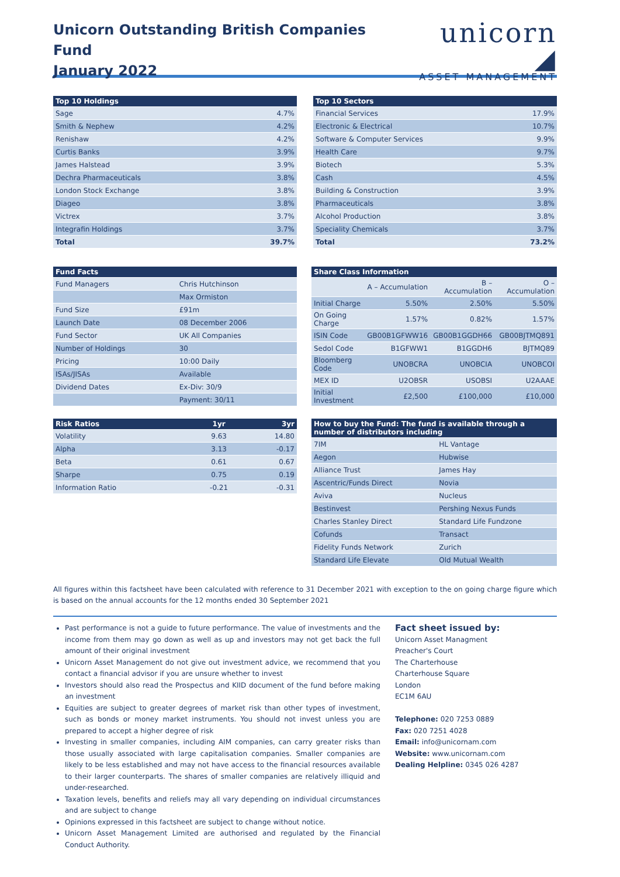Unicorn Outstanding British Companies Fund
January 2022
unicorn ◢
ASSET MANAGEMENT
| Top 10 Holdings | |
| --- | --- |
| Sage | 4.7% |
| Smith & Nephew | 4.2% |
| Renishaw | 4.2% |
| Curtis Banks | 3.9% |
| James Halstead | 3.9% |
| Dechra Pharmaceuticals | 3.8% |
| London Stock Exchange | 3.8% |
| Diageo | 3.8% |
| Victrex | 3.7% |
| Integrafin Holdings | 3.7% |
| Total | 39.7% |
| Top 10 Sectors | |
| --- | --- |
| Financial Services | 17.9% |
| Electronic & Electrical | 10.7% |
| Software & Computer Services | 9.9% |
| Health Care | 9.7% |
| Biotech | 5.3% |
| Cash | 4.5% |
| Building & Construction | 3.9% |
| Pharmaceuticals | 3.8% |
| Alcohol Production | 3.8% |
| Speciality Chemicals | 3.7% |
| Total | 73.2% |
| Fund Facts | |
| --- | --- |
| Fund Managers | Chris Hutchinson |
| | Max Ormiston |
| Fund Size | £91m |
| Launch Date | 08 December 2006 |
| Fund Sector | UK All Companies |
| Number of Holdings | 30 |
| Pricing | 10:00 Daily |
| ISAs/JISAs | Available |
| Dividend Dates | Ex-Div: 30/9 |
| | Payment: 30/11 |
| Share Class Information | | | |
| --- | --- | --- | --- |
| | A – Accumulation | B – Accumulation | O – Accumulation |
| Initial Charge | 5.50% | 2.50% | 5.50% |
| On Going Charge | 1.57% | 0.82% | 1.57% |
| ISIN Code | GB00B1GFWW16 | GB00B1GGDH66 | GB00BJTMQ891 |
| Sedol Code | B1GFWW1 | B1GGDH6 | BJTMQ89 |
| Bloomberg Code | UNOBCRA | UNOBCIA | UNOBCOI |
| MEX ID | U2OBSR | USOBSI | U2AAAE |
| Initial Investment | £2,500 | £100,000 | £10,000 |
| Risk Ratios | 1yr | 3yr |
| --- | --- | --- |
| Volatility | 9.63 | 14.80 |
| Alpha | 3.13 | -0.17 |
| Beta | 0.61 | 0.67 |
| Sharpe | 0.75 | 0.19 |
| Information Ratio | -0.21 | -0.31 |
| How to buy the Fund: The fund is available through a number of distributors including | |
| --- | --- |
| 7IM | HL Vantage |
| Aegon | Hubwise |
| Alliance Trust | James Hay |
| Ascentric/Funds Direct | Novia |
| Aviva | Nucleus |
| Bestinvest | Pershing Nexus Funds |
| Charles Stanley Direct | Standard Life Fundzone |
| Cofunds | Transact |
| Fidelity Funds Network | Zurich |
| Standard Life Elevate | Old Mutual Wealth |
All figures within this factsheet have been calculated with reference to 31 December 2021 with exception to the on going charge figure which is based on the annual accounts for the 12 months ended 30 September 2021
Past performance is not a guide to future performance. The value of investments and the income from them may go down as well as up and investors may not get back the full amount of their original investment
Unicorn Asset Management do not give out investment advice, we recommend that you contact a financial advisor if you are unsure whether to invest
Investors should also read the Prospectus and KIID document of the fund before making an investment
Equities are subject to greater degrees of market risk than other types of investment, such as bonds or money market instruments. You should not invest unless you are prepared to accept a higher degree of risk
Investing in smaller companies, including AIM companies, can carry greater risks than those usually associated with large capitalisation companies. Smaller companies are likely to be less established and may not have access to the financial resources available to their larger counterparts. The shares of smaller companies are relatively illiquid and under-researched.
Taxation levels, benefits and reliefs may all vary depending on individual circumstances and are subject to change
Opinions expressed in this factsheet are subject to change without notice.
Unicorn Asset Management Limited are authorised and regulated by the Financial Conduct Authority.
Fact sheet issued by:
Unicorn Asset Managment
Preacher's Court
The Charterhouse
Charterhouse Square
London
EC1M 6AU
Telephone: 020 7253 0889
Fax: 020 7251 4028
Email: info@unicornam.com
Website: www.unicornam.com
Dealing Helpline: 0345 026 4287